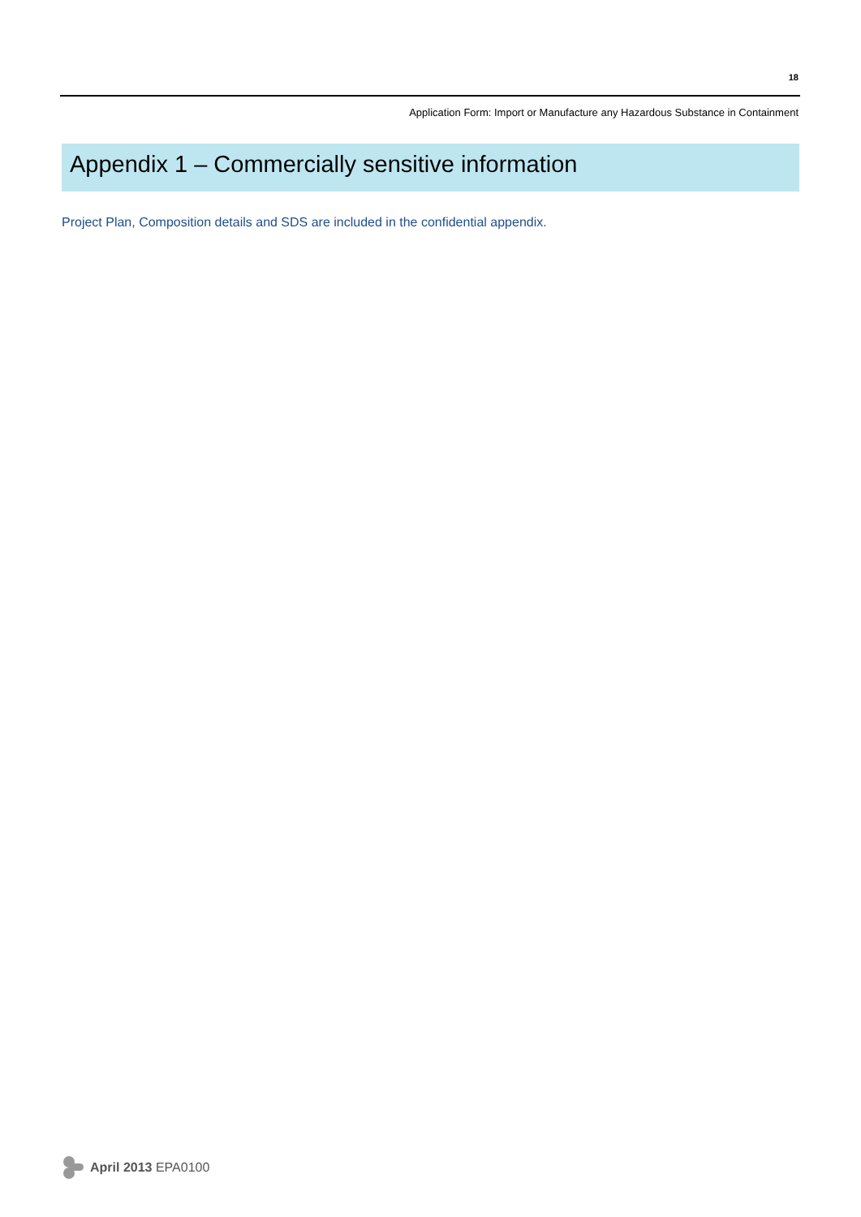18
Application Form: Import or Manufacture any Hazardous Substance in Containment
Appendix 1 – Commercially sensitive information
Project Plan, Composition details and SDS are included in the confidential appendix.
April 2013 EPA0100